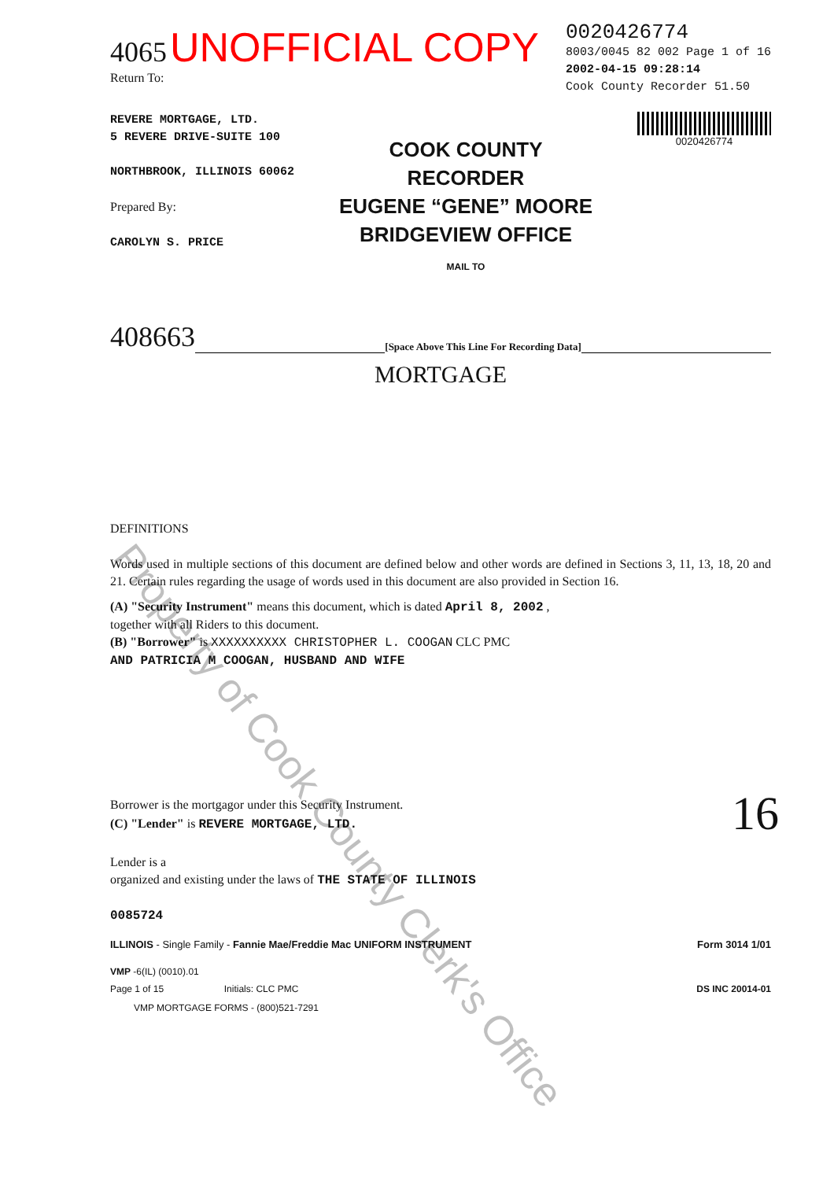4065 UNOFFICIAL COPY
Return To:
0020426774
8003/0045 82 002 Page 1 of 16
2002-04-15 09:28:14
Cook County Recorder 51.50
REVERE MORTGAGE, LTD.
5 REVERE DRIVE-SUITE 100
NORTHBROOK, ILLINOIS 60062
Prepared By:
CAROLYN S. PRICE
COOK COUNTY
RECORDER
EUGENE “GENE” MOORE
BRIDGEVIEW OFFICE
MAIL TO
0020426774
408663 [Space Above This Line For Recording Data]
MORTGAGE
DEFINITIONS
Words used in multiple sections of this document are defined below and other words are defined in Sections 3, 11, 13, 18, 20 and 21. Certain rules regarding the usage of words used in this document are also provided in Section 16.
(A) "Security Instrument" means this document, which is dated April 8, 2002 ,
together with all Riders to this document.
(B) "Borrower" is XXXXXXXXXX CHRISTOPHER L. COOGAN CLC PMC
AND PATRICIA M COOGAN, HUSBAND AND WIFE
Borrower is the mortgagor under this Security Instrument.
(C) "Lender" is REVERE MORTGAGE, LTD.
Lender is a
organized and existing under the laws of THE STATE OF ILLINOIS
0085724
ILLINOIS - Single Family - Fannie Mae/Freddie Mac UNIFORM INSTRUMENT Form 3014 1/01
VMP -6(IL) (0010).01
Page 1 of 15 Initials: CLC PMC DS INC 20014-01
VMP MORTGAGE FORMS - (800)521-7291
16
Property of Cook County Clerk's Office